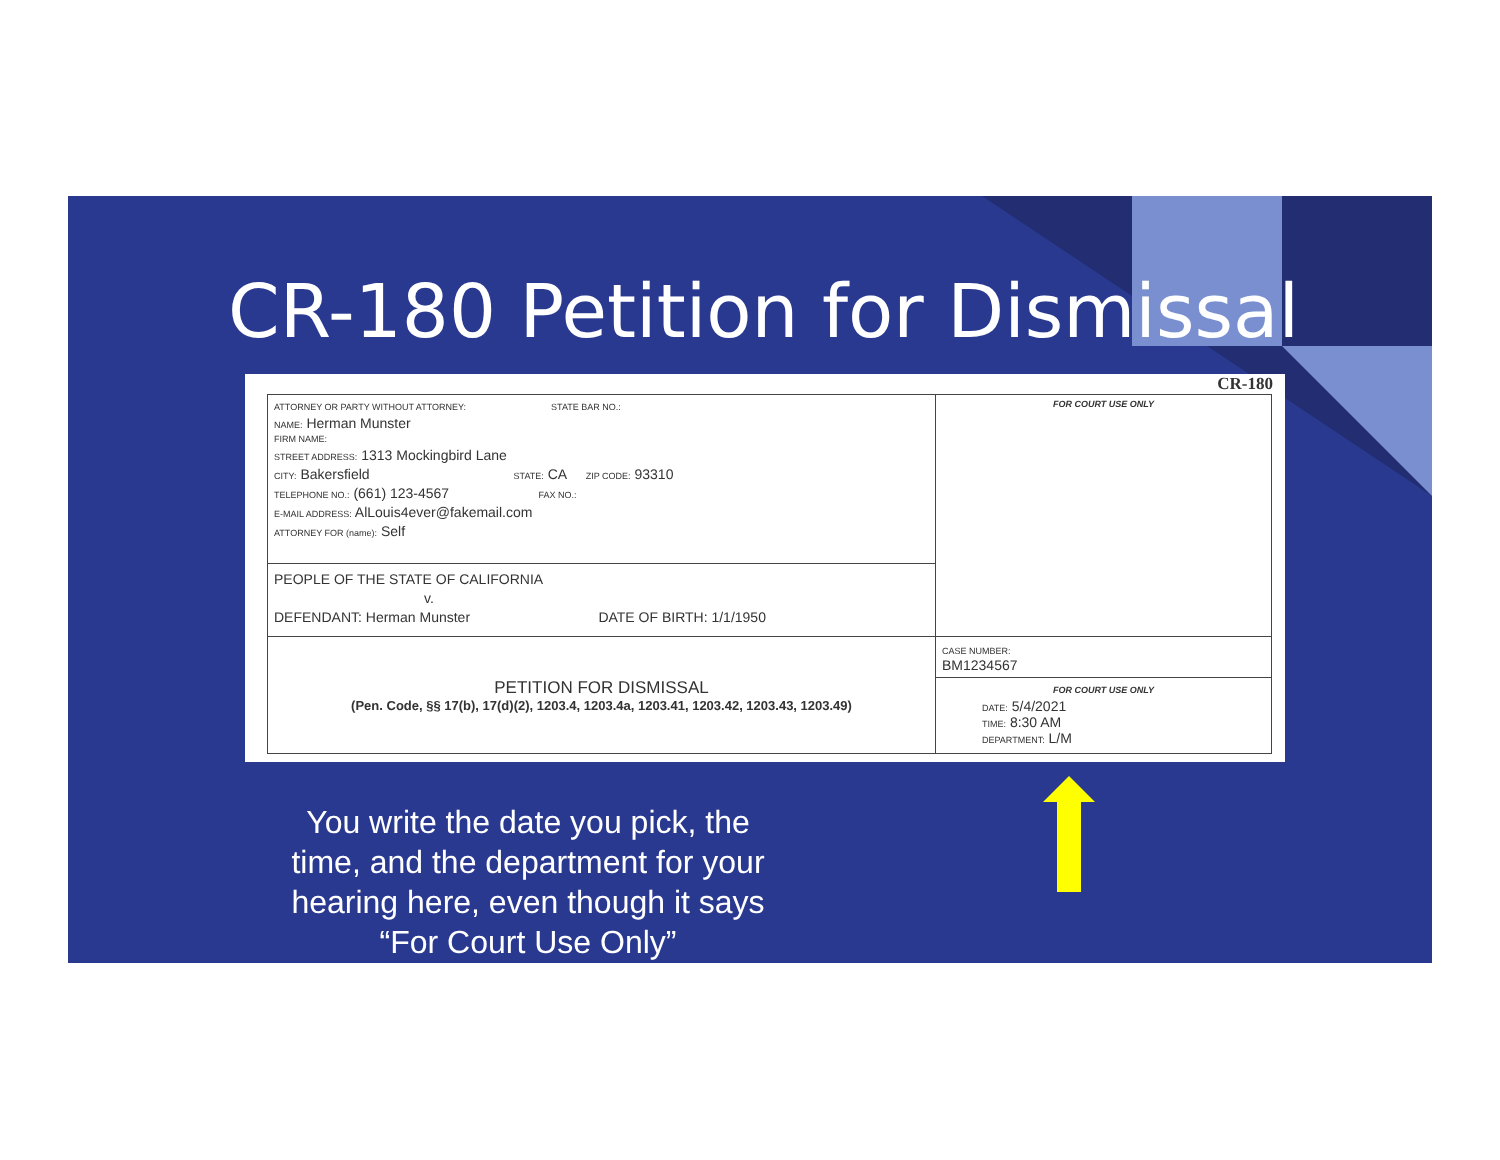CR-180 Petition for Dismissal
CR-180
| ATTORNEY OR PARTY WITHOUT ATTORNEY: STATE BAR NO.: NAME: Herman Munster FIRM NAME: STREET ADDRESS: 1313 Mockingbird Lane CITY: Bakersfield STATE: CA ZIP CODE: 93310 TELEPHONE NO.: (661) 123-4567 FAX NO.: E-MAIL ADDRESS: AlLouis4ever@fakemail.com ATTORNEY FOR (name): Self | FOR COURT USE ONLY |
| PEOPLE OF THE STATE OF CALIFORNIA v. DEFENDANT: Herman Munster DATE OF BIRTH: 1/1/1950 | |
| PETITION FOR DISMISSAL (Pen. Code, §§ 17(b), 17(d)(2), 1203.4, 1203.4a, 1203.41, 1203.42, 1203.43, 1203.49) | CASE NUMBER: BM1234567 |
| | FOR COURT USE ONLY DATE: 5/4/2021 TIME: 8:30 AM DEPARTMENT: L/M |
You write the date you pick, the time, and the department for your hearing here, even though it says “For Court Use Only”